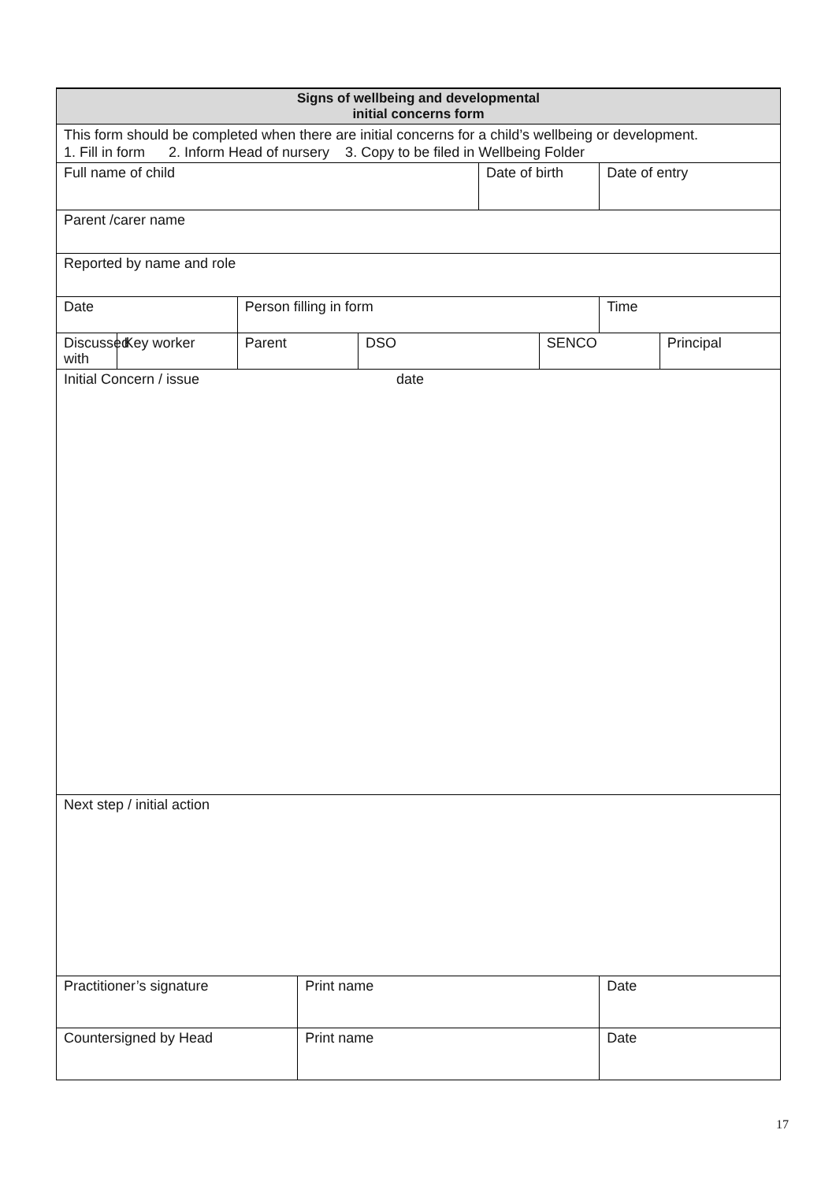| Signs of wellbeing and developmental initial concerns form | | | | | | | | |
| This form should be completed when there are initial concerns for a child’s wellbeing or development. 1. Fill in form 2. Inform Head of nursery 3. Copy to be filed in Wellbeing Folder | | | | | | | | |
| Full name of child | | | | | Date of birth | | Date of entry | |
| Parent /carer name | | | | | | | | |
| Reported by name and role | | | | | | | | |
| Date | | Person filling in form | | | | | Time | |
| Discussed with | Key worker | Parent | | DSO | | SENCO | | Principal |
| Initial Concern / issue date | | | | | | | | |
| Next step / initial action | | | | | | | | |
| Practitioner’s signature | | | Print name | | | | Date | |
| Countersigned by Head | | | Print name | | | | Date | |
17